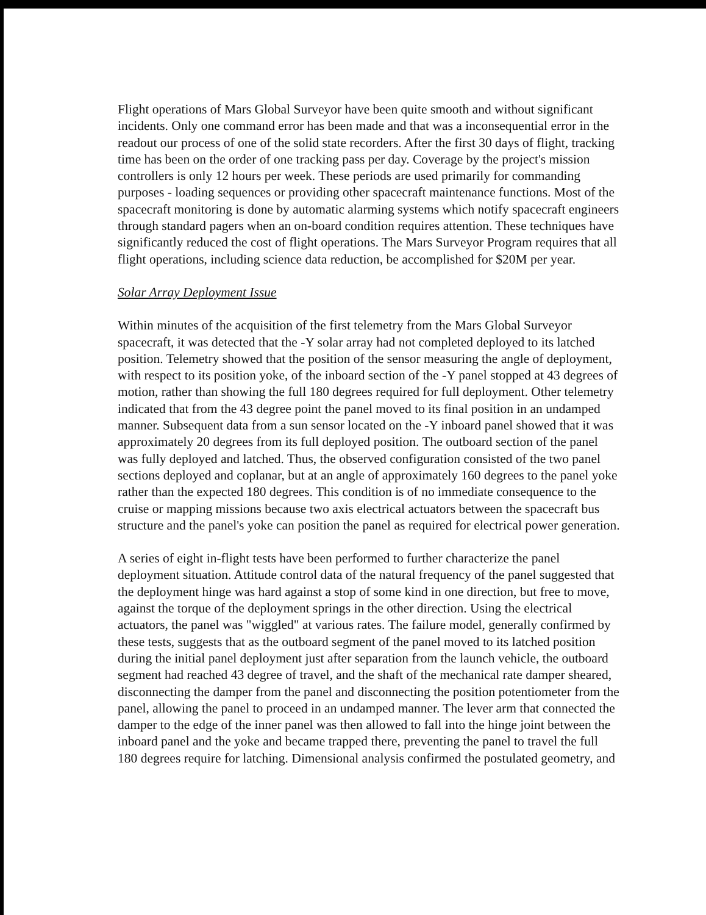Flight operations of Mars Global Surveyor have been quite smooth and without significant incidents. Only one command error has been made and that was a inconsequential error in the readout our process of one of the solid state recorders. After the first 30 days of flight, tracking time has been on the order of one tracking pass per day. Coverage by the project's mission controllers is only 12 hours per week. These periods are used primarily for commanding purposes - loading sequences or providing other spacecraft maintenance functions. Most of the spacecraft monitoring is done by automatic alarming systems which notify spacecraft engineers through standard pagers when an on-board condition requires attention. These techniques have significantly reduced the cost of flight operations. The Mars Surveyor Program requires that all flight operations, including science data reduction, be accomplished for $20M per year.
Solar Array Deployment Issue
Within minutes of the acquisition of the first telemetry from the Mars Global Surveyor spacecraft, it was detected that the -Y solar array had not completed deployed to its latched position. Telemetry showed that the position of the sensor measuring the angle of deployment, with respect to its position yoke, of the inboard section of the -Y panel stopped at 43 degrees of motion, rather than showing the full 180 degrees required for full deployment. Other telemetry indicated that from the 43 degree point the panel moved to its final position in an undamped manner. Subsequent data from a sun sensor located on the -Y inboard panel showed that it was approximately 20 degrees from its full deployed position. The outboard section of the panel was fully deployed and latched. Thus, the observed configuration consisted of the two panel sections deployed and coplanar, but at an angle of approximately 160 degrees to the panel yoke rather than the expected 180 degrees. This condition is of no immediate consequence to the cruise or mapping missions because two axis electrical actuators between the spacecraft bus structure and the panel's yoke can position the panel as required for electrical power generation.
A series of eight in-flight tests have been performed to further characterize the panel deployment situation. Attitude control data of the natural frequency of the panel suggested that the deployment hinge was hard against a stop of some kind in one direction, but free to move, against the torque of the deployment springs in the other direction. Using the electrical actuators, the panel was "wiggled" at various rates. The failure model, generally confirmed by these tests, suggests that as the outboard segment of the panel moved to its latched position during the initial panel deployment just after separation from the launch vehicle, the outboard segment had reached 43 degree of travel, and the shaft of the mechanical rate damper sheared, disconnecting the damper from the panel and disconnecting the position potentiometer from the panel, allowing the panel to proceed in an undamped manner. The lever arm that connected the damper to the edge of the inner panel was then allowed to fall into the hinge joint between the inboard panel and the yoke and became trapped there, preventing the panel to travel the full 180 degrees require for latching. Dimensional analysis confirmed the postulated geometry, and